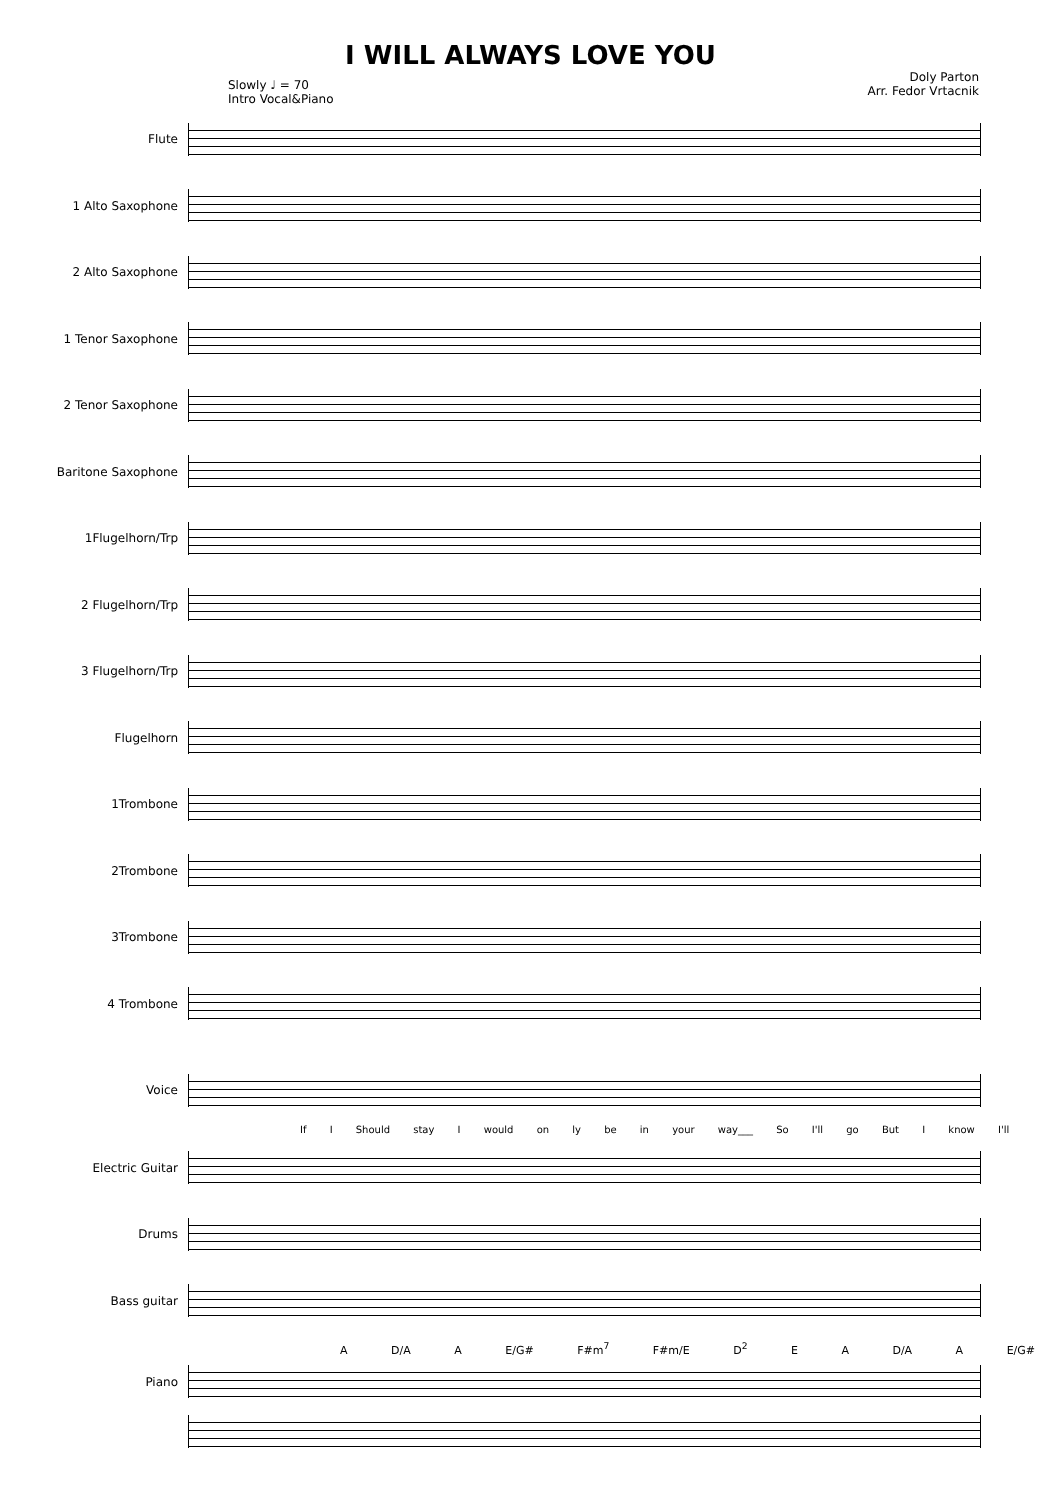I WILL ALWAYS LOVE YOU
Doly Parton
Arr. Fedor Vrtacnik
Slowly ♩ = 70
Intro Vocal&Piano
Flute
1 Alto Saxophone
2 Alto Saxophone
1 Tenor Saxophone
2 Tenor Saxophone
Baritone Saxophone
1Flugelhorn/Trp
2 Flugelhorn/Trp
3 Flugelhorn/Trp
Flugelhorn
1Trombone
2Trombone
3Trombone
4 Trombone
Voice
If I Should stay I would on ly be in your way___ So I'll go But I know I'll
Electric Guitar
Drums
Bass guitar
A D/A A E/G# F#m<sup>7</sup> F#m/E D<sup>2</sup> E A D/A A E/G#
Piano